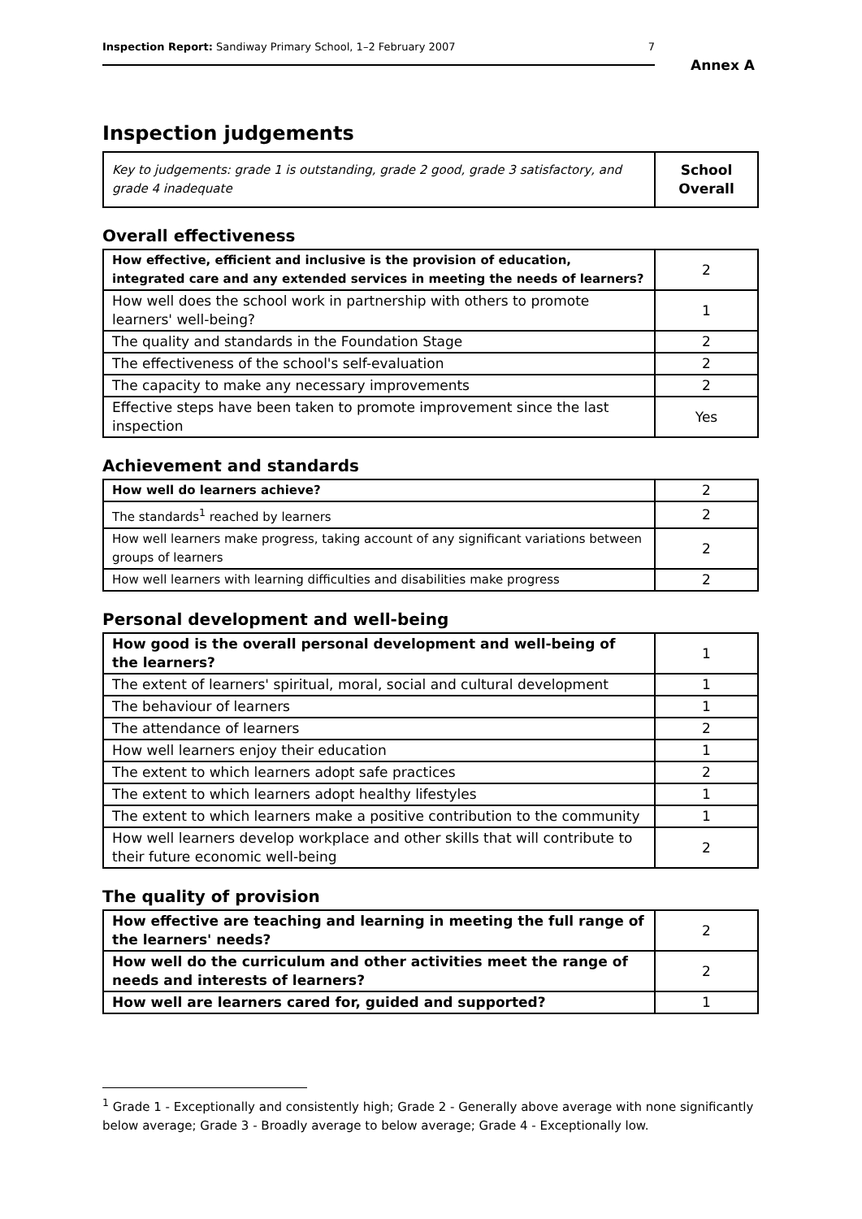Inspection Report: Sandiway Primary School, 1–2 February 2007 7
Annex A
Inspection judgements
| Key to judgements: grade 1 is outstanding, grade 2 good, grade 3 satisfactory, and grade 4 inadequate | School Overall |
Overall effectiveness
| How effective, efficient and inclusive is the provision of education, integrated care and any extended services in meeting the needs of learners? | 2 |
| How well does the school work in partnership with others to promote learners' well-being? | 1 |
| The quality and standards in the Foundation Stage | 2 |
| The effectiveness of the school's self-evaluation | 2 |
| The capacity to make any necessary improvements | 2 |
| Effective steps have been taken to promote improvement since the last inspection | Yes |
Achievement and standards
| How well do learners achieve? | 2 |
| The standards<sup>1</sup> reached by learners | 2 |
| How well learners make progress, taking account of any significant variations between groups of learners | 2 |
| How well learners with learning difficulties and disabilities make progress | 2 |
Personal development and well-being
| How good is the overall personal development and well-being of the learners? | 1 |
| The extent of learners' spiritual, moral, social and cultural development | 1 |
| The behaviour of learners | 1 |
| The attendance of learners | 2 |
| How well learners enjoy their education | 1 |
| The extent to which learners adopt safe practices | 2 |
| The extent to which learners adopt healthy lifestyles | 1 |
| The extent to which learners make a positive contribution to the community | 1 |
| How well learners develop workplace and other skills that will contribute to their future economic well-being | 2 |
The quality of provision
| How effective are teaching and learning in meeting the full range of the learners' needs? | 2 |
| How well do the curriculum and other activities meet the range of needs and interests of learners? | 2 |
| How well are learners cared for, guided and supported? | 1 |
<sup>1</sup> Grade 1 - Exceptionally and consistently high; Grade 2 - Generally above average with none significantly below average; Grade 3 - Broadly average to below average; Grade 4 - Exceptionally low.